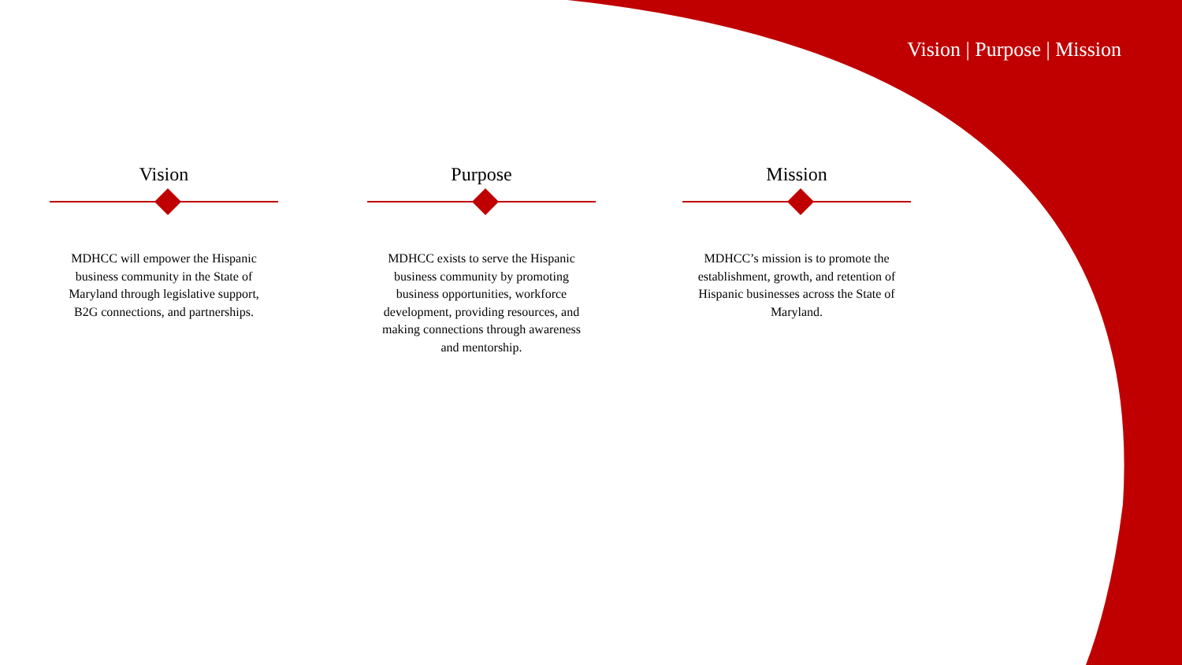Vision | Purpose | Mission
Vision
MDHCC will empower the Hispanic business community in the State of Maryland through legislative support, B2G connections, and partnerships.
Purpose
MDHCC exists to serve the Hispanic business community by promoting business opportunities, workforce development, providing resources, and making connections through awareness and mentorship.
Mission
MDHCC’s mission is to promote the establishment, growth, and retention of Hispanic businesses across the State of Maryland.